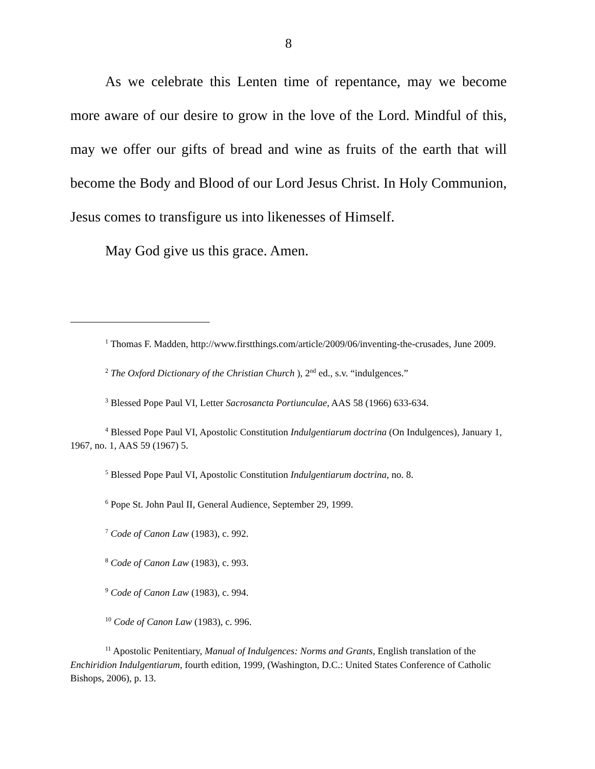8
As we celebrate this Lenten time of repentance, may we become more aware of our desire to grow in the love of the Lord. Mindful of this, may we offer our gifts of bread and wine as fruits of the earth that will become the Body and Blood of our Lord Jesus Christ. In Holy Communion, Jesus comes to transfigure us into likenesses of Himself.
May God give us this grace. Amen.
<sup>1</sup> Thomas F. Madden, http://www.firstthings.com/article/2009/06/inventing-the-crusades, June 2009.
<sup>2</sup> The Oxford Dictionary of the Christian Church ), 2<sup>nd</sup> ed., s.v. “indulgences.”
<sup>3</sup> Blessed Pope Paul VI, Letter Sacrosancta Portiunculae, AAS 58 (1966) 633-634.
<sup>4</sup> Blessed Pope Paul VI, Apostolic Constitution Indulgentiarum doctrina (On Indulgences), January 1, 1967, no. 1, AAS 59 (1967) 5.
<sup>5</sup> Blessed Pope Paul VI, Apostolic Constitution Indulgentiarum doctrina, no. 8.
<sup>6</sup> Pope St. John Paul II, General Audience, September 29, 1999.
<sup>7</sup> Code of Canon Law (1983), c. 992.
<sup>8</sup> Code of Canon Law (1983), c. 993.
<sup>9</sup> Code of Canon Law (1983), c. 994.
<sup>10</sup> Code of Canon Law (1983), c. 996.
<sup>11</sup> Apostolic Penitentiary, Manual of Indulgences: Norms and Grants, English translation of the Enchiridion Indulgentiarum, fourth edition, 1999, (Washington, D.C.: United States Conference of Catholic Bishops, 2006), p. 13.